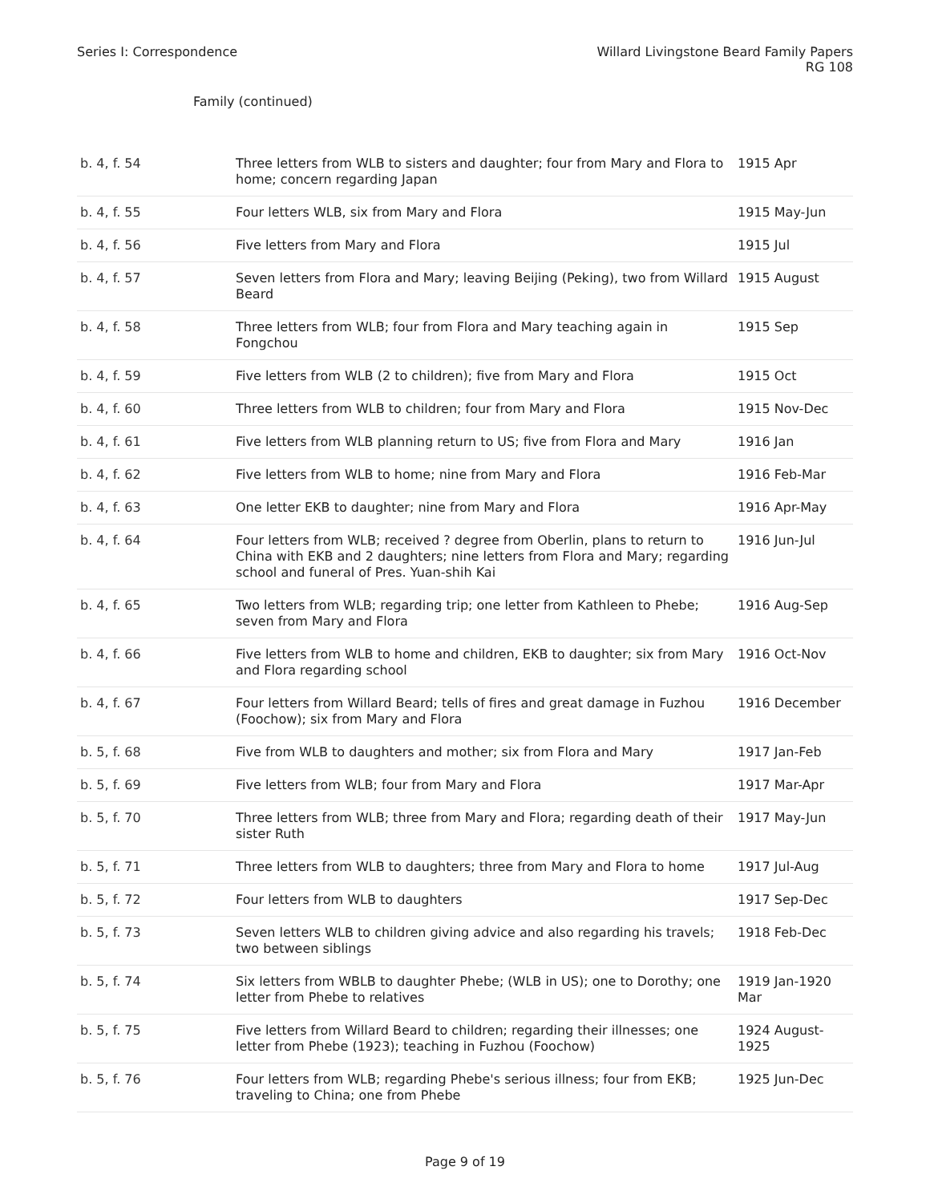Series I: Correspondence Willard Livingstone Beard Family Papers
RG 108
Family (continued)
| b. 4, f. 54 | Three letters from WLB to sisters and daughter; four from Mary and Flora to home; concern regarding Japan | 1915 Apr |
| b. 4, f. 55 | Four letters WLB, six from Mary and Flora | 1915 May-Jun |
| b. 4, f. 56 | Five letters from Mary and Flora | 1915 Jul |
| b. 4, f. 57 | Seven letters from Flora and Mary; leaving Beijing (Peking), two from Willard Beard | 1915 August |
| b. 4, f. 58 | Three letters from WLB; four from Flora and Mary teaching again in Fongchou | 1915 Sep |
| b. 4, f. 59 | Five letters from WLB (2 to children); five from Mary and Flora | 1915 Oct |
| b. 4, f. 60 | Three letters from WLB to children; four from Mary and Flora | 1915 Nov-Dec |
| b. 4, f. 61 | Five letters from WLB planning return to US; five from Flora and Mary | 1916 Jan |
| b. 4, f. 62 | Five letters from WLB to home; nine from Mary and Flora | 1916 Feb-Mar |
| b. 4, f. 63 | One letter EKB to daughter; nine from Mary and Flora | 1916 Apr-May |
| b. 4, f. 64 | Four letters from WLB; received ? degree from Oberlin, plans to return to China with EKB and 2 daughters; nine letters from Flora and Mary; regarding school and funeral of Pres. Yuan-shih Kai | 1916 Jun-Jul |
| b. 4, f. 65 | Two letters from WLB; regarding trip; one letter from Kathleen to Phebe; seven from Mary and Flora | 1916 Aug-Sep |
| b. 4, f. 66 | Five letters from WLB to home and children, EKB to daughter; six from Mary and Flora regarding school | 1916 Oct-Nov |
| b. 4, f. 67 | Four letters from Willard Beard; tells of fires and great damage in Fuzhou (Foochow); six from Mary and Flora | 1916 December |
| b. 5, f. 68 | Five from WLB to daughters and mother; six from Flora and Mary | 1917 Jan-Feb |
| b. 5, f. 69 | Five letters from WLB; four from Mary and Flora | 1917 Mar-Apr |
| b. 5, f. 70 | Three letters from WLB; three from Mary and Flora; regarding death of their sister Ruth | 1917 May-Jun |
| b. 5, f. 71 | Three letters from WLB to daughters; three from Mary and Flora to home | 1917 Jul-Aug |
| b. 5, f. 72 | Four letters from WLB to daughters | 1917 Sep-Dec |
| b. 5, f. 73 | Seven letters WLB to children giving advice and also regarding his travels; two between siblings | 1918 Feb-Dec |
| b. 5, f. 74 | Six letters from WBLB to daughter Phebe; (WLB in US); one to Dorothy; one letter from Phebe to relatives | 1919 Jan-1920 Mar |
| b. 5, f. 75 | Five letters from Willard Beard to children; regarding their illnesses; one letter from Phebe (1923); teaching in Fuzhou (Foochow) | 1924 August-1925 |
| b. 5, f. 76 | Four letters from WLB; regarding Phebe's serious illness; four from EKB; traveling to China; one from Phebe | 1925 Jun-Dec |
Page 9 of 19